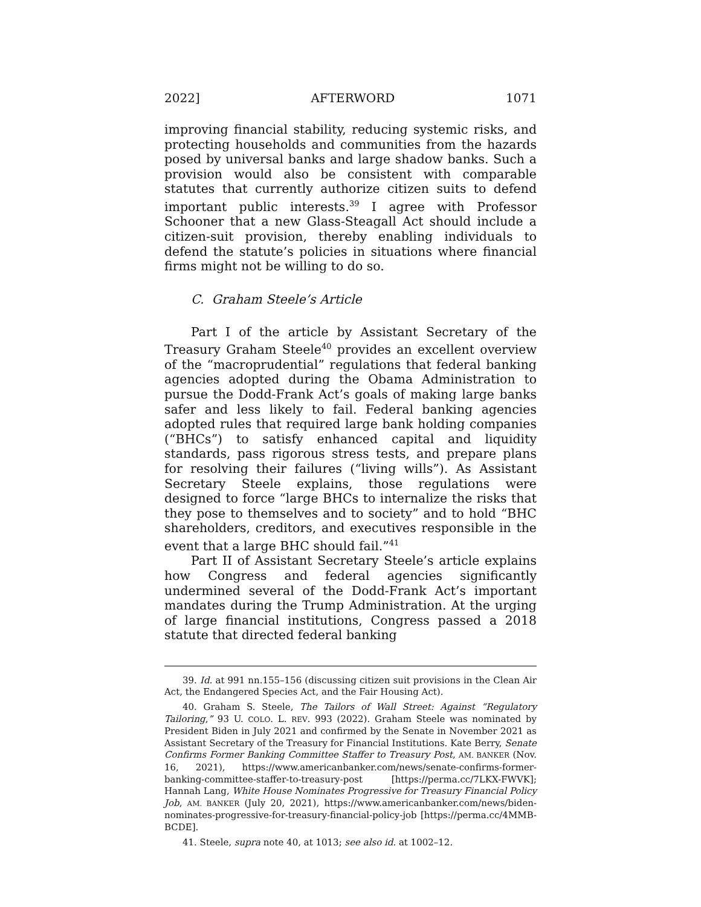2022] AFTERWORD 1071
improving financial stability, reducing systemic risks, and protecting households and communities from the hazards posed by universal banks and large shadow banks. Such a provision would also be consistent with comparable statutes that currently authorize citizen suits to defend important public interests.<sup>39</sup> I agree with Professor Schooner that a new Glass-Steagall Act should include a citizen-suit provision, thereby enabling individuals to defend the statute’s policies in situations where financial firms might not be willing to do so.
C. Graham Steele’s Article
Part I of the article by Assistant Secretary of the Treasury Graham Steele<sup>40</sup> provides an excellent overview of the “macroprudential” regulations that federal banking agencies adopted during the Obama Administration to pursue the Dodd-Frank Act’s goals of making large banks safer and less likely to fail. Federal banking agencies adopted rules that required large bank holding companies (“BHCs”) to satisfy enhanced capital and liquidity standards, pass rigorous stress tests, and prepare plans for resolving their failures (“living wills”). As Assistant Secretary Steele explains, those regulations were designed to force “large BHCs to internalize the risks that they pose to themselves and to society” and to hold “BHC shareholders, creditors, and executives responsible in the event that a large BHC should fail.”<sup>41</sup>
Part II of Assistant Secretary Steele’s article explains how Congress and federal agencies significantly undermined several of the Dodd-Frank Act’s important mandates during the Trump Administration. At the urging of large financial institutions, Congress passed a 2018 statute that directed federal banking
39. Id. at 991 nn.155–156 (discussing citizen suit provisions in the Clean Air Act, the Endangered Species Act, and the Fair Housing Act).
40. Graham S. Steele, The Tailors of Wall Street: Against “Regulatory Tailoring,” 93 U. COLO. L. REV. 993 (2022). Graham Steele was nominated by President Biden in July 2021 and confirmed by the Senate in November 2021 as Assistant Secretary of the Treasury for Financial Institutions. Kate Berry, Senate Confirms Former Banking Committee Staffer to Treasury Post, AM. BANKER (Nov. 16, 2021), https://www.americanbanker.com/news/senate-confirms-former-banking-committee-staffer-to-treasury-post [https://perma.cc/7LKX-FWVK]; Hannah Lang, White House Nominates Progressive for Treasury Financial Policy Job, AM. BANKER (July 20, 2021), https://www.americanbanker.com/news/biden-nominates-progressive-for-treasury-financial-policy-job [https://perma.cc/4MMB-BCDE].
41. Steele, supra note 40, at 1013; see also id. at 1002–12.